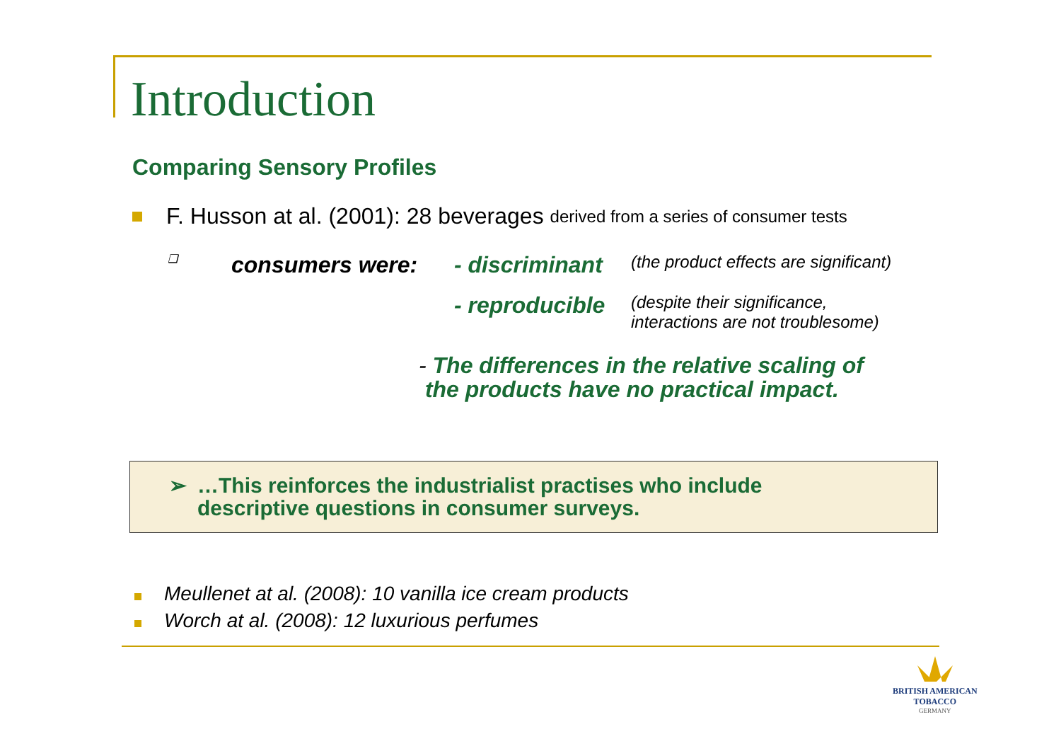Introduction
Comparing Sensory Profiles
F. Husson at al. (2001): 28 beverages derived from a series of consumer tests
❑
consumers were: - discriminant
(the product effects are significant)
- reproducible
(despite their significance,
interactions are not troublesome)
- The differences in the relative scaling of
the products have no practical impact.
➢ …This reinforces the industrialist practises who include
descriptive questions in consumer surveys.
Meullenet at al. (2008): 10 vanilla ice cream products
Worch at al. (2008): 12 luxurious perfumes
BRITISH AMERICAN
TOBACCO
GERMANY